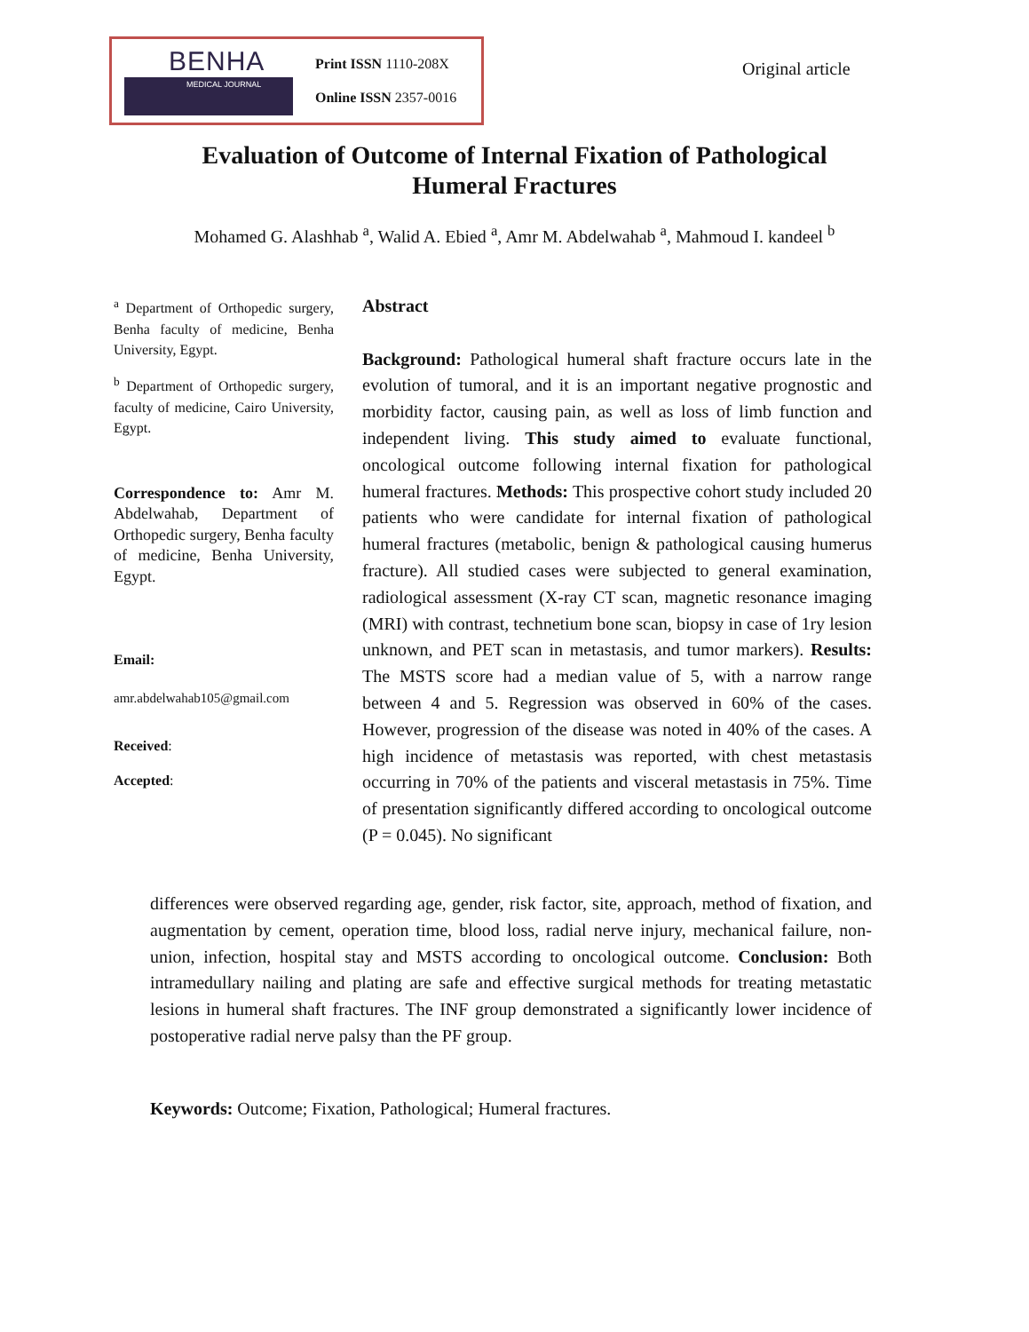BENHA
MEDICAL JOURNAL
Print ISSN 1110-208X
Online ISSN 2357-0016
Original article
Evaluation of Outcome of Internal Fixation of Pathological
Humeral Fractures
Mohamed G. Alashhab <sup>a</sup>, Walid A. Ebied <sup>a</sup>, Amr M. Abdelwahab <sup>a</sup>, Mahmoud I. kandeel <sup>b</sup>
<sup>a</sup> Department of Orthopedic surgery, Benha faculty of medicine, Benha University, Egypt.
<sup>b</sup> Department of Orthopedic surgery, faculty of medicine, Cairo University, Egypt.
Correspondence to: Amr M. Abdelwahab, Department of Orthopedic surgery, Benha faculty of medicine, Benha University, Egypt.
Email:
amr.abdelwahab105@gmail.com
Received:
Accepted:
Abstract
Background: Pathological humeral shaft fracture occurs late in the evolution of tumoral, and it is an important negative prognostic and morbidity factor, causing pain, as well as loss of limb function and independent living. This study aimed to evaluate functional, oncological outcome following internal fixation for pathological humeral fractures. Methods: This prospective cohort study included 20 patients who were candidate for internal fixation of pathological humeral fractures (metabolic, benign & pathological causing humerus fracture). All studied cases were subjected to general examination, radiological assessment (X-ray CT scan, magnetic resonance imaging (MRI) with contrast, technetium bone scan, biopsy in case of 1ry lesion unknown, and PET scan in metastasis, and tumor markers). Results: The MSTS score had a median value of 5, with a narrow range between 4 and 5. Regression was observed in 60% of the cases. However, progression of the disease was noted in 40% of the cases. A high incidence of metastasis was reported, with chest metastasis occurring in 70% of the patients and visceral metastasis in 75%. Time of presentation significantly differed according to oncological outcome (P = 0.045). No significant
differences were observed regarding age, gender, risk factor, site, approach, method of fixation, and augmentation by cement, operation time, blood loss, radial nerve injury, mechanical failure, non-union, infection, hospital stay and MSTS according to oncological outcome. Conclusion: Both intramedullary nailing and plating are safe and effective surgical methods for treating metastatic lesions in humeral shaft fractures. The INF group demonstrated a significantly lower incidence of postoperative radial nerve palsy than the PF group.
Keywords: Outcome; Fixation, Pathological; Humeral fractures.